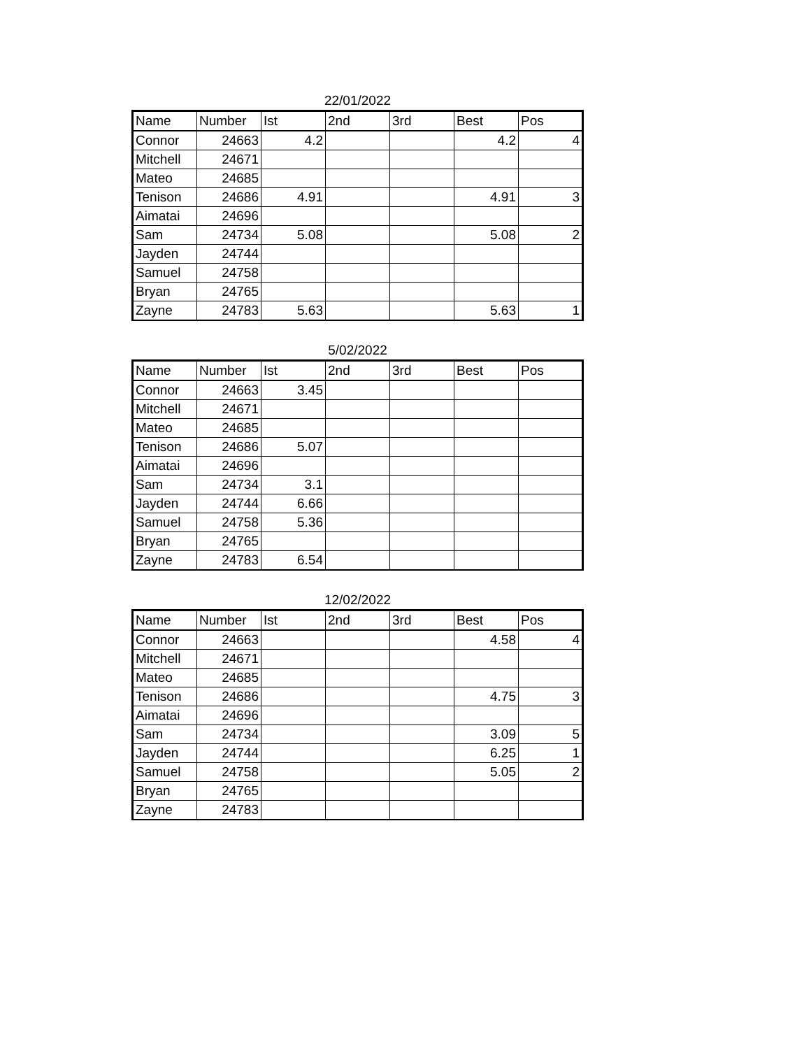22/01/2022
| Name | Number | Ist | 2nd | 3rd | Best | Pos |
| --- | --- | --- | --- | --- | --- | --- |
| Connor | 24663 | 4.2 | | | 4.2 | 4 |
| Mitchell | 24671 | | | | | |
| Mateo | 24685 | | | | | |
| Tenison | 24686 | 4.91 | | | 4.91 | 3 |
| Aimatai | 24696 | | | | | |
| Sam | 24734 | 5.08 | | | 5.08 | 2 |
| Jayden | 24744 | | | | | |
| Samuel | 24758 | | | | | |
| Bryan | 24765 | | | | | |
| Zayne | 24783 | 5.63 | | | 5.63 | 1 |
5/02/2022
| Name | Number | Ist | 2nd | 3rd | Best | Pos |
| --- | --- | --- | --- | --- | --- | --- |
| Connor | 24663 | 3.45 | | | | |
| Mitchell | 24671 | | | | | |
| Mateo | 24685 | | | | | |
| Tenison | 24686 | 5.07 | | | | |
| Aimatai | 24696 | | | | | |
| Sam | 24734 | 3.1 | | | | |
| Jayden | 24744 | 6.66 | | | | |
| Samuel | 24758 | 5.36 | | | | |
| Bryan | 24765 | | | | | |
| Zayne | 24783 | 6.54 | | | | |
12/02/2022
| Name | Number | Ist | 2nd | 3rd | Best | Pos |
| --- | --- | --- | --- | --- | --- | --- |
| Connor | 24663 | | | | 4.58 | 4 |
| Mitchell | 24671 | | | | | |
| Mateo | 24685 | | | | | |
| Tenison | 24686 | | | | 4.75 | 3 |
| Aimatai | 24696 | | | | | |
| Sam | 24734 | | | | 3.09 | 5 |
| Jayden | 24744 | | | | 6.25 | 1 |
| Samuel | 24758 | | | | 5.05 | 2 |
| Bryan | 24765 | | | | | |
| Zayne | 24783 | | | | | |